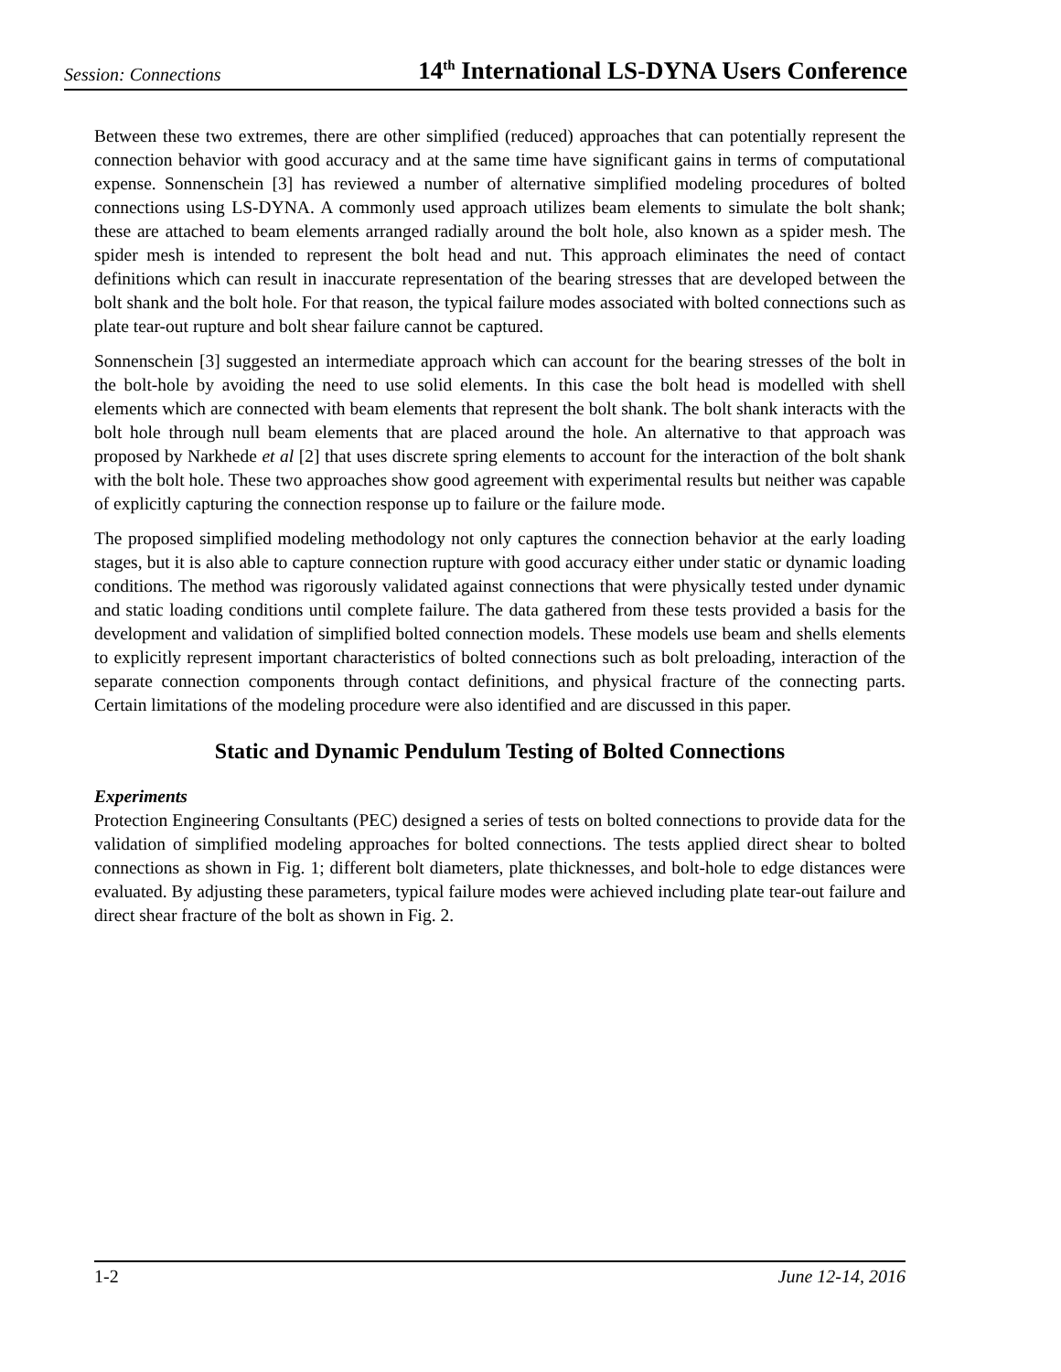Session: Connections 14<sup>th</sup> International LS-DYNA Users Conference
Between these two extremes, there are other simplified (reduced) approaches that can potentially represent the connection behavior with good accuracy and at the same time have significant gains in terms of computational expense. Sonnenschein [3] has reviewed a number of alternative simplified modeling procedures of bolted connections using LS-DYNA. A commonly used approach utilizes beam elements to simulate the bolt shank; these are attached to beam elements arranged radially around the bolt hole, also known as a spider mesh. The spider mesh is intended to represent the bolt head and nut. This approach eliminates the need of contact definitions which can result in inaccurate representation of the bearing stresses that are developed between the bolt shank and the bolt hole. For that reason, the typical failure modes associated with bolted connections such as plate tear-out rupture and bolt shear failure cannot be captured.
Sonnenschein [3] suggested an intermediate approach which can account for the bearing stresses of the bolt in the bolt-hole by avoiding the need to use solid elements. In this case the bolt head is modelled with shell elements which are connected with beam elements that represent the bolt shank. The bolt shank interacts with the bolt hole through null beam elements that are placed around the hole. An alternative to that approach was proposed by Narkhede et al [2] that uses discrete spring elements to account for the interaction of the bolt shank with the bolt hole. These two approaches show good agreement with experimental results but neither was capable of explicitly capturing the connection response up to failure or the failure mode.
The proposed simplified modeling methodology not only captures the connection behavior at the early loading stages, but it is also able to capture connection rupture with good accuracy either under static or dynamic loading conditions. The method was rigorously validated against connections that were physically tested under dynamic and static loading conditions until complete failure. The data gathered from these tests provided a basis for the development and validation of simplified bolted connection models. These models use beam and shells elements to explicitly represent important characteristics of bolted connections such as bolt preloading, interaction of the separate connection components through contact definitions, and physical fracture of the connecting parts. Certain limitations of the modeling procedure were also identified and are discussed in this paper.
Static and Dynamic Pendulum Testing of Bolted Connections
Experiments
Protection Engineering Consultants (PEC) designed a series of tests on bolted connections to provide data for the validation of simplified modeling approaches for bolted connections. The tests applied direct shear to bolted connections as shown in Fig. 1; different bolt diameters, plate thicknesses, and bolt-hole to edge distances were evaluated. By adjusting these parameters, typical failure modes were achieved including plate tear-out failure and direct shear fracture of the bolt as shown in Fig. 2.
1-2 June 12-14, 2016